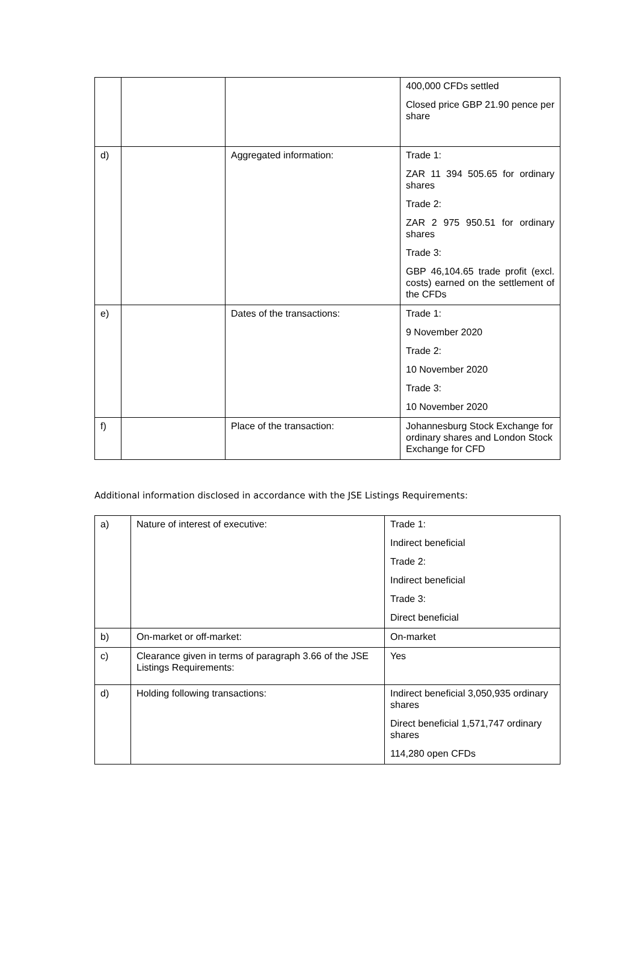| | | | 400,000 CFDs settled Closed price GBP 21.90 pence per share |
| d) | | Aggregated information: | Trade 1: ZAR 11 394 505.65 for ordinary shares Trade 2: ZAR 2 975 950.51 for ordinary shares Trade 3: GBP 46,104.65 trade profit (excl. costs) earned on the settlement of the CFDs |
| e) | | Dates of the transactions: | Trade 1: 9 November 2020 Trade 2: 10 November 2020 Trade 3: 10 November 2020 |
| f) | | Place of the transaction: | Johannesburg Stock Exchange for ordinary shares and London Stock Exchange for CFD |
Additional information disclosed in accordance with the JSE Listings Requirements:
| a) | Nature of interest of executive: | Trade 1: Indirect beneficial Trade 2: Indirect beneficial Trade 3: Direct beneficial |
| b) | On-market or off-market: | On-market |
| c) | Clearance given in terms of paragraph 3.66 of the JSE Listings Requirements: | Yes |
| d) | Holding following transactions: | Indirect beneficial 3,050,935 ordinary shares Direct beneficial 1,571,747 ordinary shares 114,280 open CFDs |